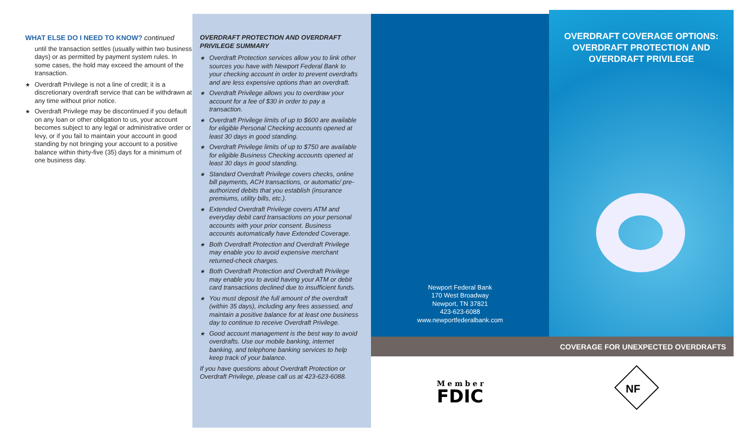WHAT ELSE DO I NEED TO KNOW? continued
until the transaction settles (usually within two business days) or as permitted by payment system rules. In some cases, the hold may exceed the amount of the transaction.
★ Overdraft Privilege is not a line of credit; it is a discretionary overdraft service that can be withdrawn at any time without prior notice.
★ Overdraft Privilege may be discontinued if you default on any loan or other obligation to us, your account becomes subject to any legal or administrative order or levy, or if you fail to maintain your account in good standing by not bringing your account to a positive balance within thirty-five (35) days for a minimum of one business day.
OVERDRAFT PROTECTION AND OVERDRAFT PRIVILEGE SUMMARY
★ Overdraft Protection services allow you to link other sources you have with Newport Federal Bank to your checking account in order to prevent overdrafts and are less expensive options than an overdraft.
★ Overdraft Privilege allows you to overdraw your account for a fee of $30 in order to pay a transaction.
★ Overdraft Privilege limits of up to $600 are available for eligible Personal Checking accounts opened at least 30 days in good standing.
★ Overdraft Privilege limits of up to $750 are available for eligible Business Checking accounts opened at least 30 days in good standing.
★ Standard Overdraft Privilege covers checks, online bill payments, ACH transactions, or automatic/ pre-authorized debits that you establish (insurance premiums, utility bills, etc.).
★ Extended Overdraft Privilege covers ATM and everyday debit card transactions on your personal accounts with your prior consent. Business accounts automatically have Extended Coverage.
★ Both Overdraft Protection and Overdraft Privilege may enable you to avoid expensive merchant returned-check charges.
★ Both Overdraft Protection and Overdraft Privilege may enable you to avoid having your ATM or debit card transactions declined due to insufficient funds.
★ You must deposit the full amount of the overdraft (within 35 days), including any fees assessed, and maintain a positive balance for at least one business day to continue to receive Overdraft Privilege.
★ Good account management is the best way to avoid overdrafts. Use our mobile banking, internet banking, and telephone banking services to help keep track of your balance.
If you have questions about Overdraft Protection or Overdraft Privilege, please call us at 423-623-6088.
Newport Federal Bank
170 West Broadway
Newport, TN 37821
423-623-6088
www.newportfederalbank.com
OVERDRAFT COVERAGE OPTIONS:
OVERDRAFT PROTECTION AND
OVERDRAFT PRIVILEGE
COVERAGE FOR UNEXPECTED OVERDRAFTS
Member
FDIC
NF